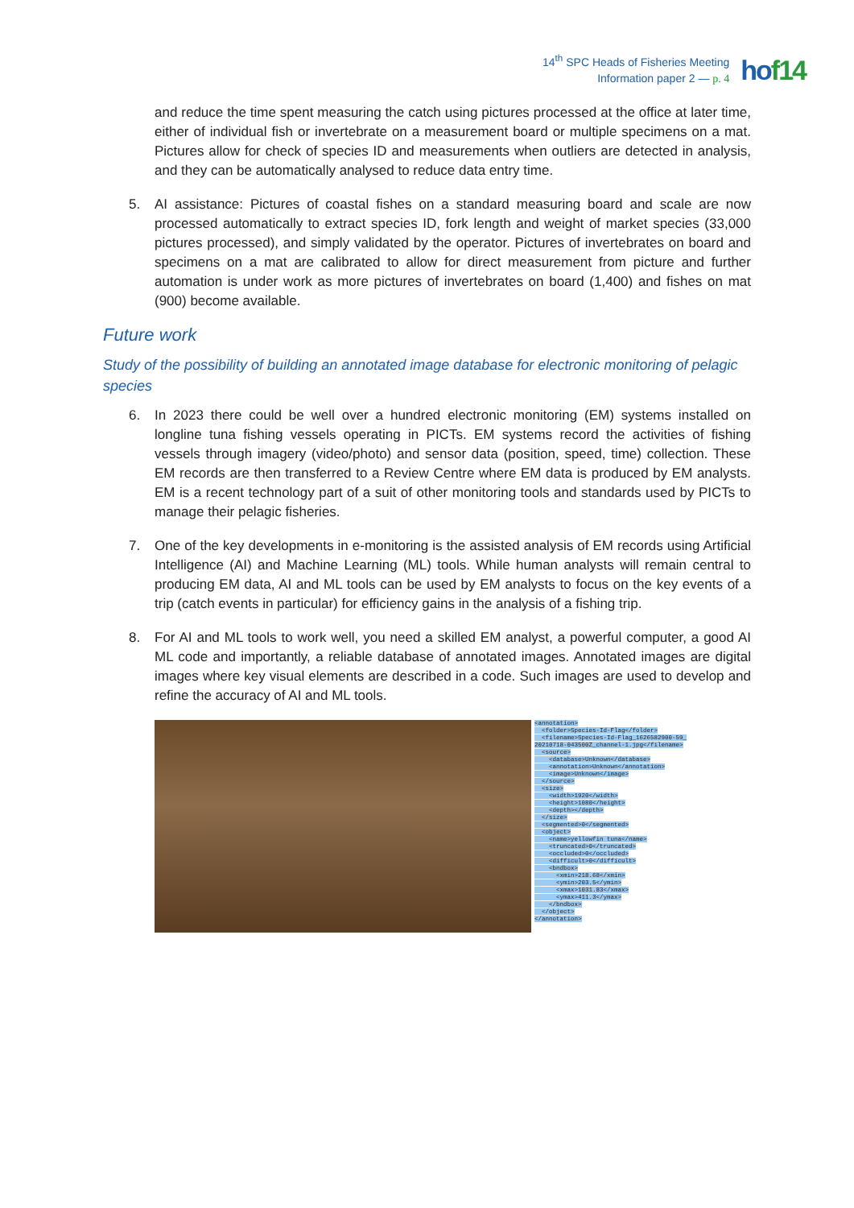14<sup>th</sup> SPC Heads of Fisheries Meeting
Information paper 2 — p. 4
hof14
and reduce the time spent measuring the catch using pictures processed at the office at later time, either of individual fish or invertebrate on a measurement board or multiple specimens on a mat. Pictures allow for check of species ID and measurements when outliers are detected in analysis, and they can be automatically analysed to reduce data entry time.
5. AI assistance: Pictures of coastal fishes on a standard measuring board and scale are now processed automatically to extract species ID, fork length and weight of market species (33,000 pictures processed), and simply validated by the operator. Pictures of invertebrates on board and specimens on a mat are calibrated to allow for direct measurement from picture and further automation is under work as more pictures of invertebrates on board (1,400) and fishes on mat (900) become available.
Future work
Study of the possibility of building an annotated image database for electronic monitoring of pelagic species
6. In 2023 there could be well over a hundred electronic monitoring (EM) systems installed on longline tuna fishing vessels operating in PICTs. EM systems record the activities of fishing vessels through imagery (video/photo) and sensor data (position, speed, time) collection. These EM records are then transferred to a Review Centre where EM data is produced by EM analysts. EM is a recent technology part of a suit of other monitoring tools and standards used by PICTs to manage their pelagic fisheries.
7. One of the key developments in e-monitoring is the assisted analysis of EM records using Artificial Intelligence (AI) and Machine Learning (ML) tools. While human analysts will remain central to producing EM data, AI and ML tools can be used by EM analysts to focus on the key events of a trip (catch events in particular) for efficiency gains in the analysis of a fishing trip.
8. For AI and ML tools to work well, you need a skilled EM analyst, a powerful computer, a good AI ML code and importantly, a reliable database of annotated images. Annotated images are digital images where key visual elements are described in a code. Such images are used to develop and refine the accuracy of AI and ML tools.
<annotation> <folder>Species-Id-Flag</folder> <filename>Species-Id-Flag_1626582900-59_ 20210718-043500Z_channel-1.jpg</filename> <source> <database>Unknown</database> <annotation>Unknown</annotation> <image>Unknown</image> </source> <size> <width>1920</width> <height>1080</height> <depth></depth> </size> <segmented>0</segmented> <object> <name>yellowfin tuna</name> <truncated>0</truncated> <occluded>0</occluded> <difficult>0</difficult> <bndbox> <xmin>218.68</xmin> <ymin>203.5</ymin> <xmax>1031.83</xmax> <ymax>411.3</ymax> </bndbox> </object> </annotation>